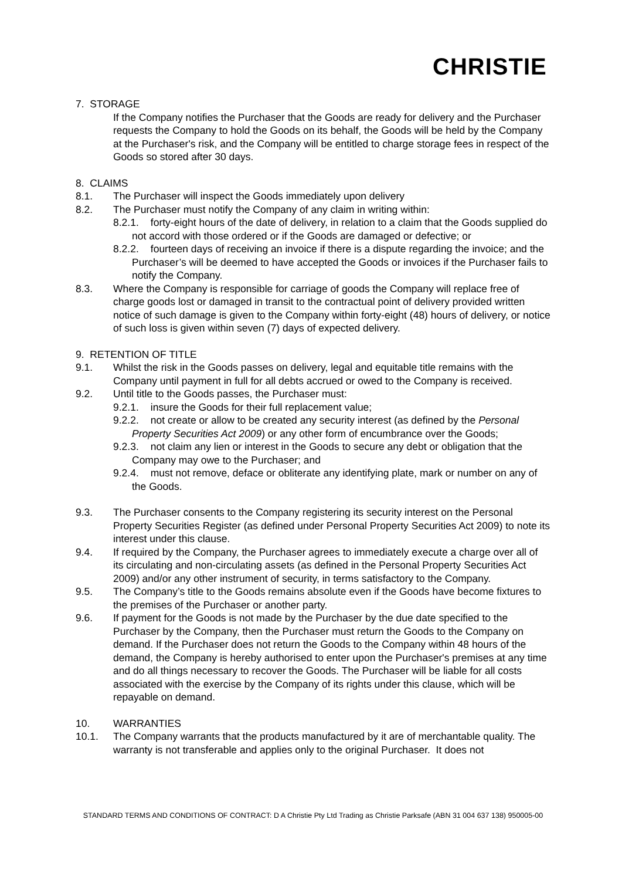CHRISTIE
7. STORAGE
If the Company notifies the Purchaser that the Goods are ready for delivery and the Purchaser requests the Company to hold the Goods on its behalf, the Goods will be held by the Company at the Purchaser's risk, and the Company will be entitled to charge storage fees in respect of the Goods so stored after 30 days.
8. CLAIMS
8.1. The Purchaser will inspect the Goods immediately upon delivery
8.2. The Purchaser must notify the Company of any claim in writing within:
8.2.1. forty-eight hours of the date of delivery, in relation to a claim that the Goods supplied do not accord with those ordered or if the Goods are damaged or defective; or
8.2.2. fourteen days of receiving an invoice if there is a dispute regarding the invoice; and the Purchaser’s will be deemed to have accepted the Goods or invoices if the Purchaser fails to notify the Company.
8.3. Where the Company is responsible for carriage of goods the Company will replace free of charge goods lost or damaged in transit to the contractual point of delivery provided written notice of such damage is given to the Company within forty-eight (48) hours of delivery, or notice of such loss is given within seven (7) days of expected delivery.
9. RETENTION OF TITLE
9.1. Whilst the risk in the Goods passes on delivery, legal and equitable title remains with the Company until payment in full for all debts accrued or owed to the Company is received.
9.2. Until title to the Goods passes, the Purchaser must:
9.2.1. insure the Goods for their full replacement value;
9.2.2. not create or allow to be created any security interest (as defined by the Personal Property Securities Act 2009) or any other form of encumbrance over the Goods;
9.2.3. not claim any lien or interest in the Goods to secure any debt or obligation that the Company may owe to the Purchaser; and
9.2.4. must not remove, deface or obliterate any identifying plate, mark or number on any of the Goods.
9.3. The Purchaser consents to the Company registering its security interest on the Personal Property Securities Register (as defined under Personal Property Securities Act 2009) to note its interest under this clause.
9.4. If required by the Company, the Purchaser agrees to immediately execute a charge over all of its circulating and non-circulating assets (as defined in the Personal Property Securities Act 2009) and/or any other instrument of security, in terms satisfactory to the Company.
9.5. The Company’s title to the Goods remains absolute even if the Goods have become fixtures to the premises of the Purchaser or another party.
9.6. If payment for the Goods is not made by the Purchaser by the due date specified to the Purchaser by the Company, then the Purchaser must return the Goods to the Company on demand. If the Purchaser does not return the Goods to the Company within 48 hours of the demand, the Company is hereby authorised to enter upon the Purchaser's premises at any time and do all things necessary to recover the Goods. The Purchaser will be liable for all costs associated with the exercise by the Company of its rights under this clause, which will be repayable on demand.
10. WARRANTIES
10.1. The Company warrants that the products manufactured by it are of merchantable quality. The warranty is not transferable and applies only to the original Purchaser. It does not
STANDARD TERMS AND CONDITIONS OF CONTRACT: D A Christie Pty Ltd Trading as Christie Parksafe (ABN 31 004 637 138) 950005-00